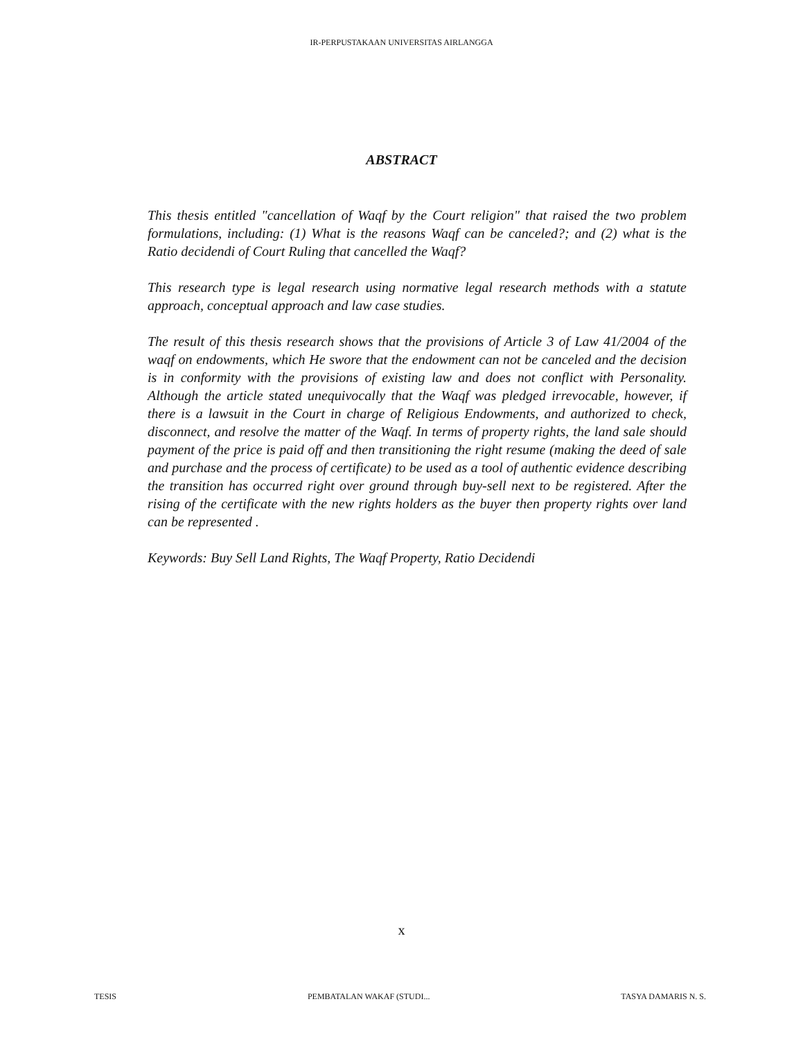IR-PERPUSTAKAAN UNIVERSITAS AIRLANGGA
ABSTRACT
This thesis entitled "cancellation of Waqf by the Court religion" that raised the two problem formulations, including: (1) What is the reasons Waqf can be canceled?; and (2) what is the Ratio decidendi of Court Ruling that cancelled the Waqf?
This research type is legal research using normative legal research methods with a statute approach, conceptual approach and law case studies.
The result of this thesis research shows that the provisions of Article 3 of Law 41/2004 of the waqf on endowments, which He swore that the endowment can not be canceled and the decision is in conformity with the provisions of existing law and does not conflict with Personality. Although the article stated unequivocally that the Waqf was pledged irrevocable, however, if there is a lawsuit in the Court in charge of Religious Endowments, and authorized to check, disconnect, and resolve the matter of the Waqf. In terms of property rights, the land sale should payment of the price is paid off and then transitioning the right resume (making the deed of sale and purchase and the process of certificate) to be used as a tool of authentic evidence describing the transition has occurred right over ground through buy-sell next to be registered. After the rising of the certificate with the new rights holders as the buyer then property rights over land can be represented .
Keywords: Buy Sell Land Rights, The Waqf Property, Ratio Decidendi
x
TESIS PEMBATALAN WAKAF (STUDI... TASYA DAMARIS N. S.